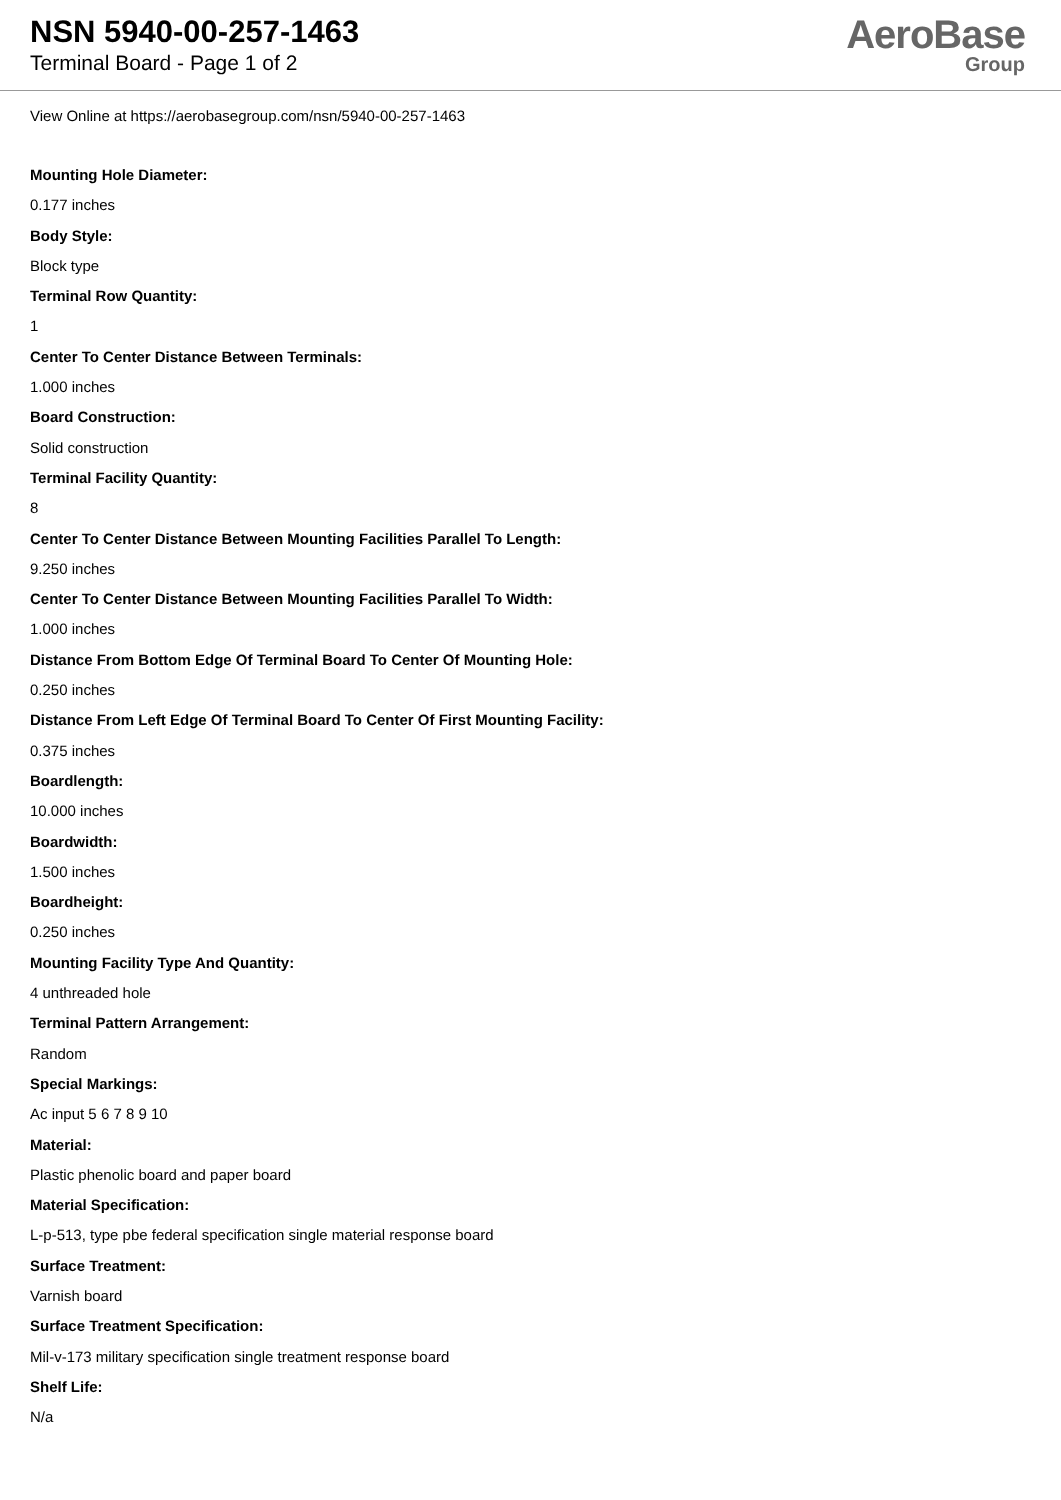NSN 5940-00-257-1463
Terminal Board - Page 1 of 2
AeroBase
Group
View Online at https://aerobasegroup.com/nsn/5940-00-257-1463
Mounting Hole Diameter:
0.177 inches
Body Style:
Block type
Terminal Row Quantity:
1
Center To Center Distance Between Terminals:
1.000 inches
Board Construction:
Solid construction
Terminal Facility Quantity:
8
Center To Center Distance Between Mounting Facilities Parallel To Length:
9.250 inches
Center To Center Distance Between Mounting Facilities Parallel To Width:
1.000 inches
Distance From Bottom Edge Of Terminal Board To Center Of Mounting Hole:
0.250 inches
Distance From Left Edge Of Terminal Board To Center Of First Mounting Facility:
0.375 inches
Boardlength:
10.000 inches
Boardwidth:
1.500 inches
Boardheight:
0.250 inches
Mounting Facility Type And Quantity:
4 unthreaded hole
Terminal Pattern Arrangement:
Random
Special Markings:
Ac input 5 6 7 8 9 10
Material:
Plastic phenolic board and paper board
Material Specification:
L-p-513, type pbe federal specification single material response board
Surface Treatment:
Varnish board
Surface Treatment Specification:
Mil-v-173 military specification single treatment response board
Shelf Life:
N/a